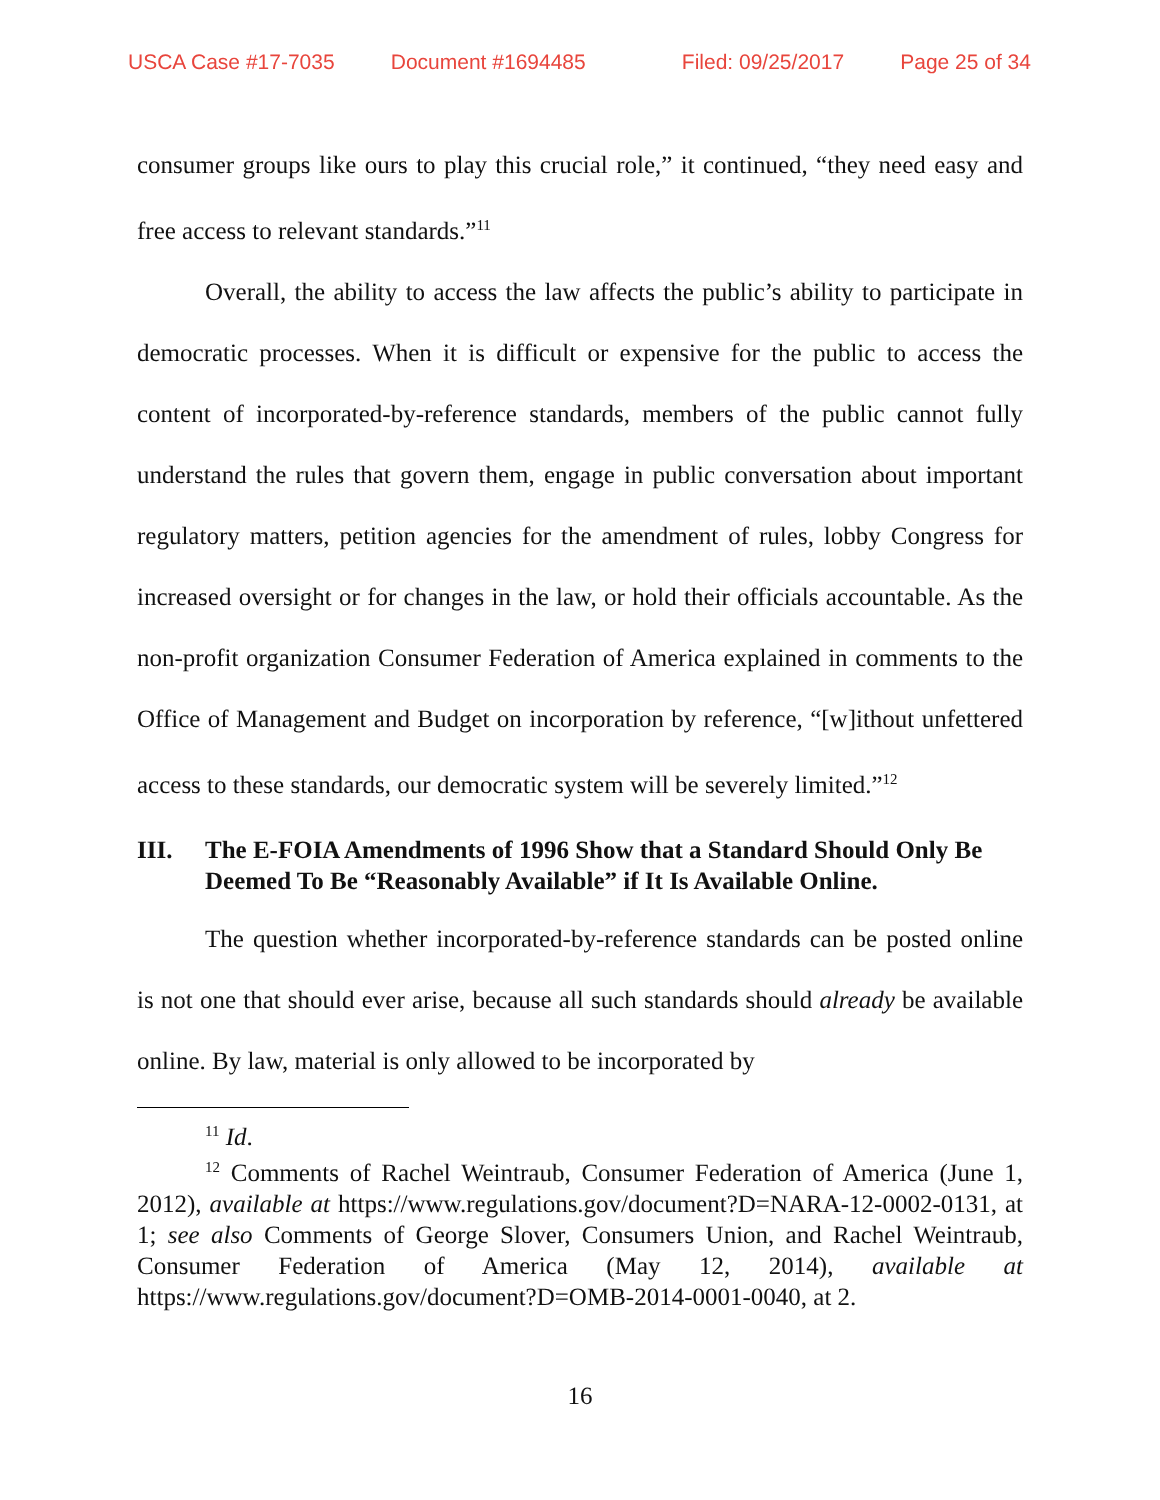USCA Case #17-7035 Document #1694485 Filed: 09/25/2017 Page 25 of 34
consumer groups like ours to play this crucial role,” it continued, “they need easy and free access to relevant standards.”<sup>11</sup>
Overall, the ability to access the law affects the public’s ability to participate in democratic processes. When it is difficult or expensive for the public to access the content of incorporated-by-reference standards, members of the public cannot fully understand the rules that govern them, engage in public conversation about important regulatory matters, petition agencies for the amendment of rules, lobby Congress for increased oversight or for changes in the law, or hold their officials accountable. As the non-profit organization Consumer Federation of America explained in comments to the Office of Management and Budget on incorporation by reference, “[w]ithout unfettered access to these standards, our democratic system will be severely limited.”<sup>12</sup>
III. The E-FOIA Amendments of 1996 Show that a Standard Should Only Be Deemed To Be “Reasonably Available” if It Is Available Online.
The question whether incorporated-by-reference standards can be posted online is not one that should ever arise, because all such standards should already be available online. By law, material is only allowed to be incorporated by
<sup>11</sup> Id.
<sup>12</sup> Comments of Rachel Weintraub, Consumer Federation of America (June 1, 2012), available at https://www.regulations.gov/document?D=NARA-12-0002-0131, at 1; see also Comments of George Slover, Consumers Union, and Rachel Weintraub, Consumer Federation of America (May 12, 2014), available at https://www.regulations.gov/document?D=OMB-2014-0001-0040, at 2.
16